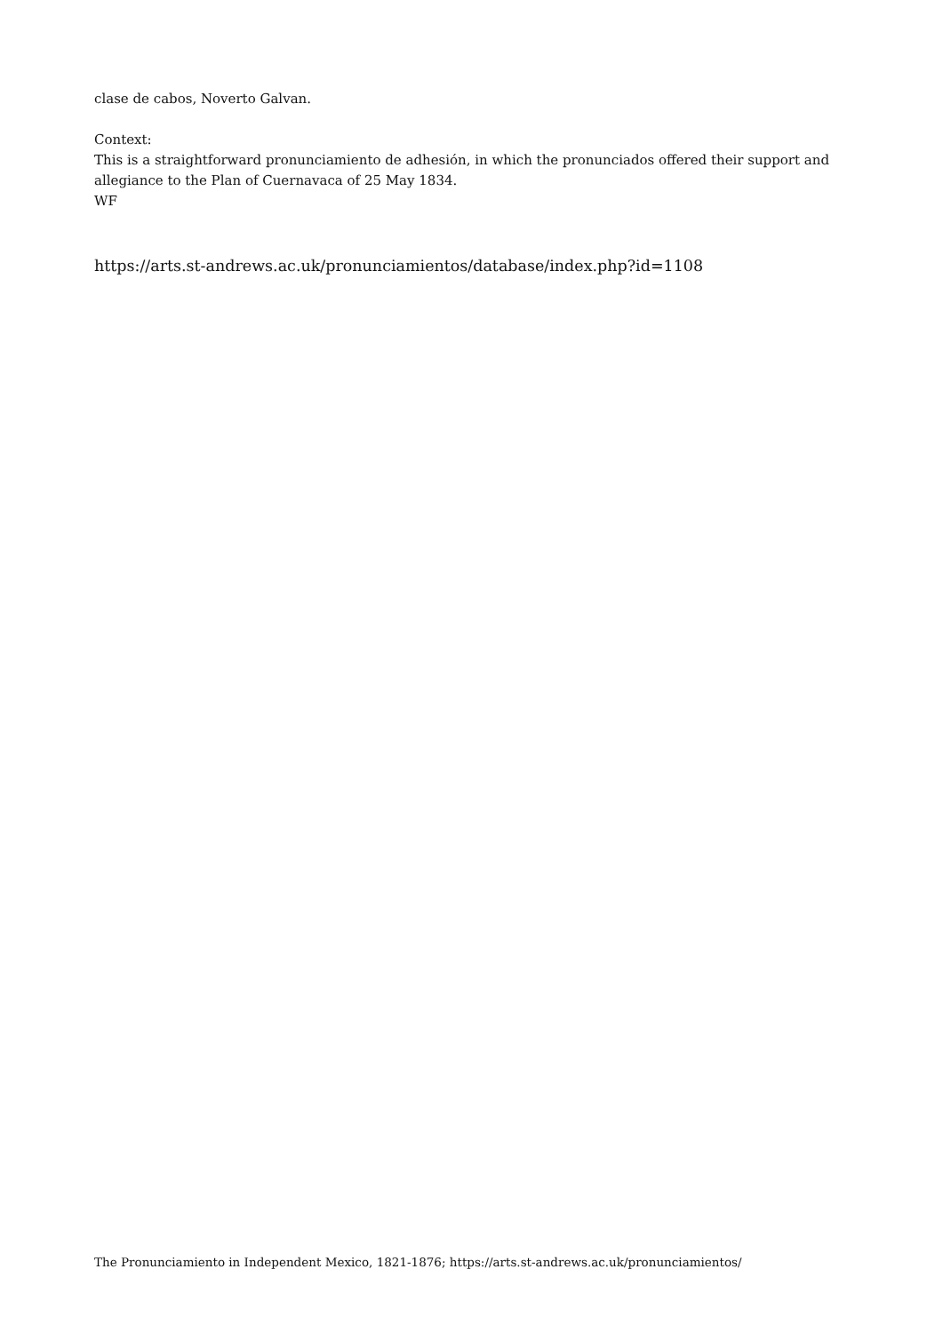clase de cabos, Noverto Galvan.
Context:
This is a straightforward pronunciamiento de adhesión, in which the pronunciados offered their support and allegiance to the Plan of Cuernavaca of 25 May 1834.
WF
https://arts.st-andrews.ac.uk/pronunciamientos/database/index.php?id=1108
The Pronunciamiento in Independent Mexico, 1821-1876; https://arts.st-andrews.ac.uk/pronunciamientos/